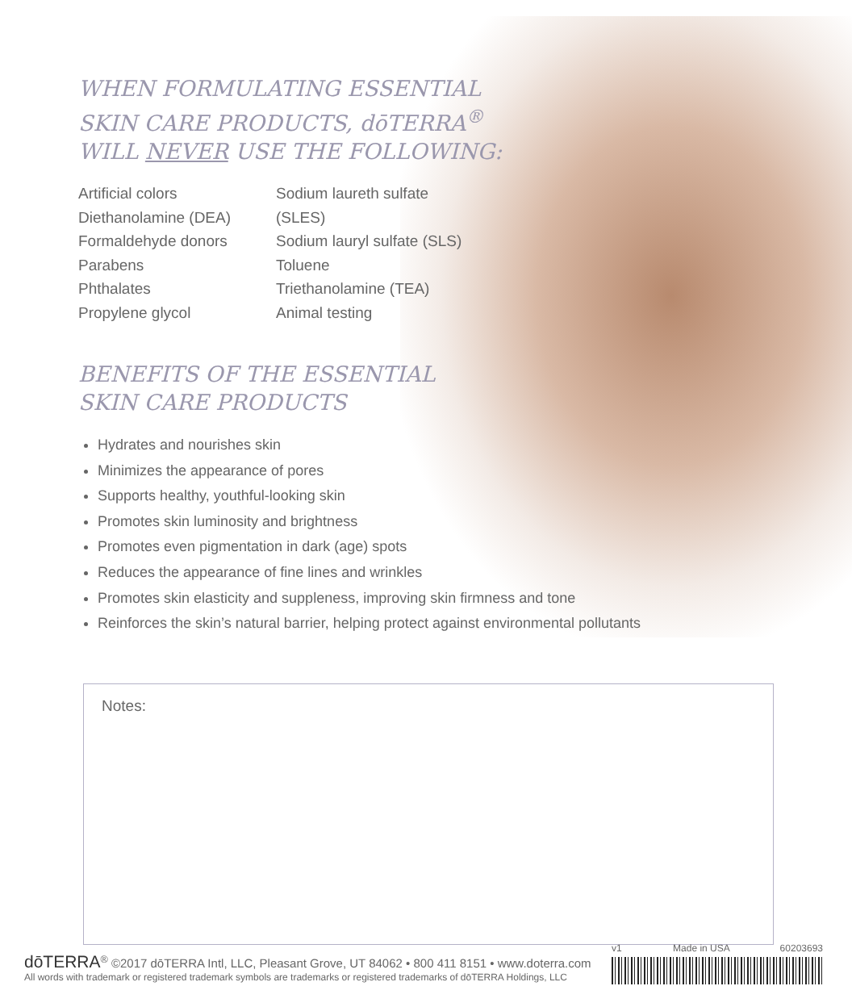WHEN FORMULATING ESSENTIAL
SKIN CARE PRODUCTS, dōTERRA<sup>®</sup>
WILL NEVER USE THE FOLLOWING:
Artificial colors
Diethanolamine (DEA)
Formaldehyde donors
Parabens
Phthalates
Propylene glycol
Sodium laureth sulfate (SLES)
Sodium lauryl sulfate (SLS)
Toluene
Triethanolamine (TEA)
Animal testing
BENEFITS OF THE ESSENTIAL
SKIN CARE PRODUCTS
Hydrates and nourishes skin
Minimizes the appearance of pores
Supports healthy, youthful-looking skin
Promotes skin luminosity and brightness
Promotes even pigmentation in dark (age) spots
Reduces the appearance of fine lines and wrinkles
Promotes skin elasticity and suppleness, improving skin firmness and tone
Reinforces the skin’s natural barrier, helping protect against environmental pollutants
Notes:
dōTERRA<sup>®</sup> ©2017 dōTERRA Intl, LLC, Pleasant Grove, UT 84062 • 800 411 8151 • www.doterra.com
All words with trademark or registered trademark symbols are trademarks or registered trademarks of dōTERRA Holdings, LLC
v1 Made in USA 60203693